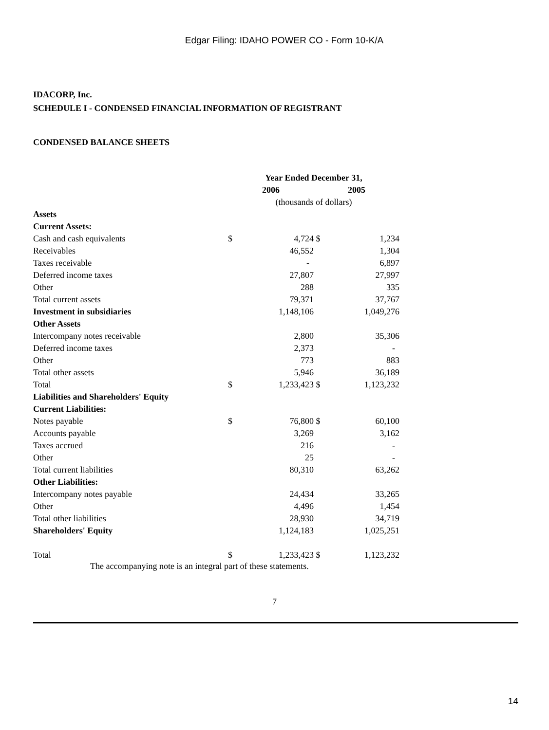Edgar Filing: IDAHO POWER CO - Form 10-K/A
IDACORP, Inc.
SCHEDULE I - CONDENSED FINANCIAL INFORMATION OF REGISTRANT
CONDENSED BALANCE SHEETS
| | Year Ended December 31, | | | |
| | 2006 | | 2005 | |
| | (thousands of dollars) | | | |
| Assets | | | | |
| Current Assets: | | | | |
| Cash and cash equivalents | $ | 4,724 | $ | 1,234 |
| Receivables | | 46,552 | | 1,304 |
| Taxes receivable | | - | | 6,897 |
| Deferred income taxes | | 27,807 | | 27,997 |
| Other | | 288 | | 335 |
| Total current assets | | 79,371 | | 37,767 |
| Investment in subsidiaries | | 1,148,106 | | 1,049,276 |
| Other Assets | | | | |
| Intercompany notes receivable | | 2,800 | | 35,306 |
| Deferred income taxes | | 2,373 | | - |
| Other | | 773 | | 883 |
| Total other assets | | 5,946 | | 36,189 |
| Total | $ | 1,233,423 | $ | 1,123,232 |
| Liabilities and Shareholders' Equity | | | | |
| Current Liabilities: | | | | |
| Notes payable | $ | 76,800 | $ | 60,100 |
| Accounts payable | | 3,269 | | 3,162 |
| Taxes accrued | | 216 | | - |
| Other | | 25 | | - |
| Total current liabilities | | 80,310 | | 63,262 |
| Other Liabilities: | | | | |
| Intercompany notes payable | | 24,434 | | 33,265 |
| Other | | 4,496 | | 1,454 |
| Total other liabilities | | 28,930 | | 34,719 |
| Shareholders' Equity | | 1,124,183 | | 1,025,251 |
| Total | $ | 1,233,423 | $ | 1,123,232 |
The accompanying note is an integral part of these statements.
7
14